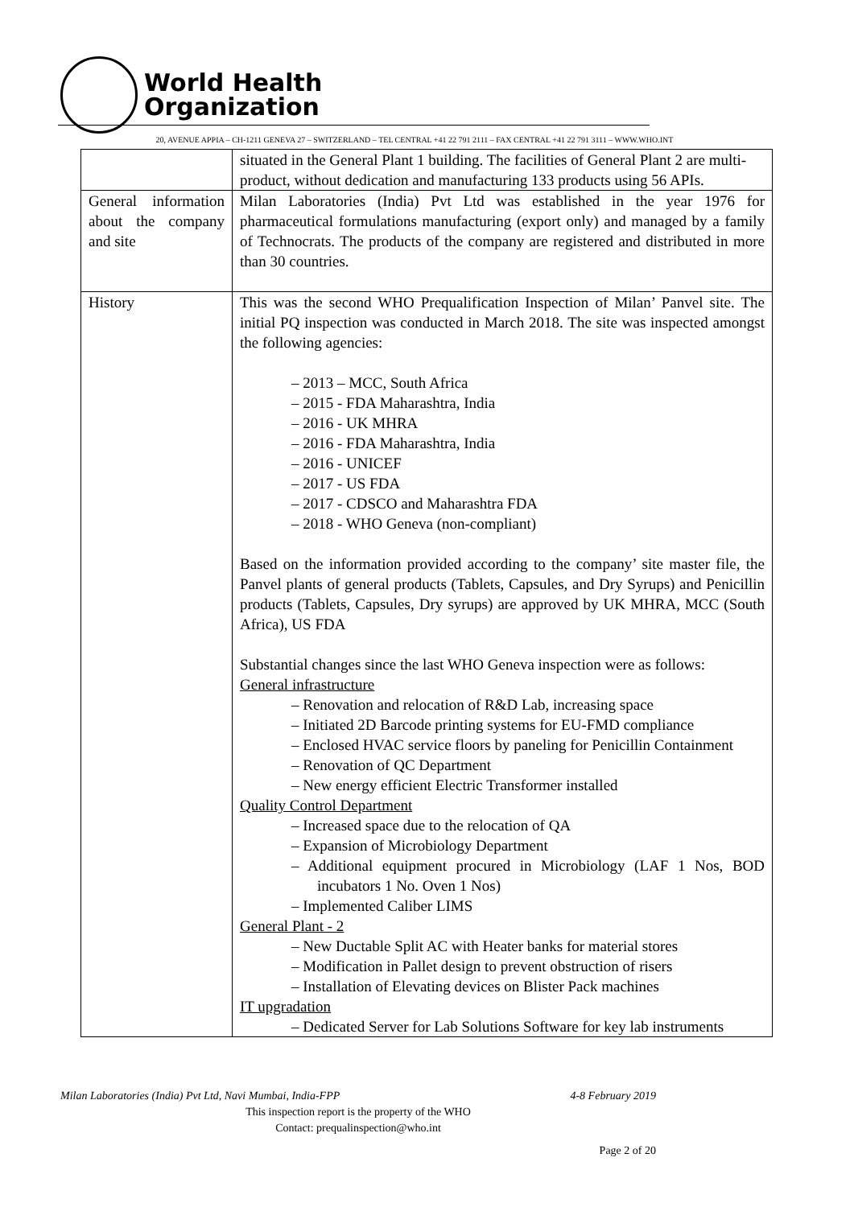World Health
Organization
20, AVENUE APPIA – CH-1211 GENEVA 27 – SWITZERLAND – TEL CENTRAL +41 22 791 2111 – FAX CENTRAL +41 22 791 3111 – WWW.WHO.INT
| | situated in the General Plant 1 building. The facilities of General Plant 2 are multi-product, without dedication and manufacturing 133 products using 56 APIs. |
| General information about the company and site | Milan Laboratories (India) Pvt Ltd was established in the year 1976 for pharmaceutical formulations manufacturing (export only) and managed by a family of Technocrats. The products of the company are registered and distributed in more than 30 countries. |
| History | This was the second WHO Prequalification Inspection of Milan’ Panvel site. The initial PQ inspection was conducted in March 2018. The site was inspected amongst the following agencies: – 2013 – MCC, South Africa – 2015 - FDA Maharashtra, India – 2016 - UK MHRA – 2016 - FDA Maharashtra, India – 2016 - UNICEF – 2017 - US FDA – 2017 - CDSCO and Maharashtra FDA – 2018 - WHO Geneva (non-compliant) Based on the information provided according to the company’ site master file, the Panvel plants of general products (Tablets, Capsules, and Dry Syrups) and Penicillin products (Tablets, Capsules, Dry syrups) are approved by UK MHRA, MCC (South Africa), US FDA Substantial changes since the last WHO Geneva inspection were as follows: General infrastructure – Renovation and relocation of R&D Lab, increasing space – Initiated 2D Barcode printing systems for EU-FMD compliance – Enclosed HVAC service floors by paneling for Penicillin Containment – Renovation of QC Department – New energy efficient Electric Transformer installed Quality Control Department – Increased space due to the relocation of QA – Expansion of Microbiology Department – Additional equipment procured in Microbiology (LAF 1 Nos, BOD incubators 1 No. Oven 1 Nos) – Implemented Caliber LIMS General Plant - 2 – New Ductable Split AC with Heater banks for material stores – Modification in Pallet design to prevent obstruction of risers – Installation of Elevating devices on Blister Pack machines IT upgradation – Dedicated Server for Lab Solutions Software for key lab instruments |
Milan Laboratories (India) Pvt Ltd, Navi Mumbai, India-FPP 4-8 February 2019
This inspection report is the property of the WHO
Contact: prequalinspection@who.int
Page 2 of 20